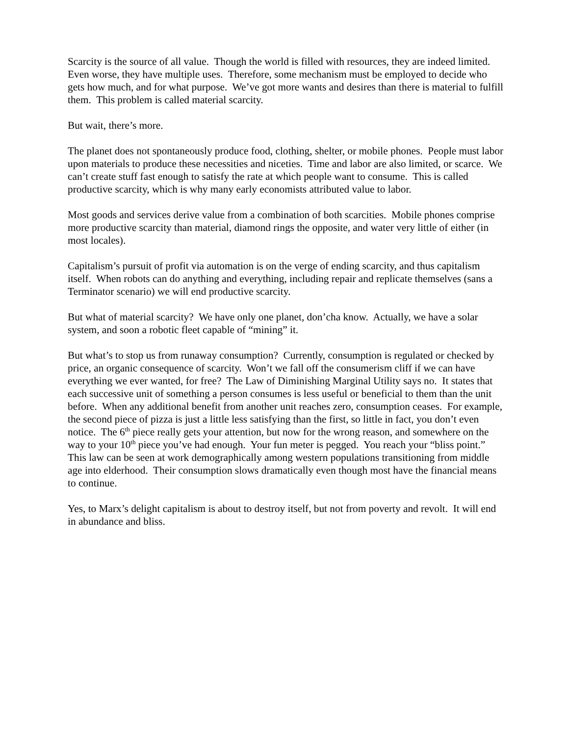Scarcity is the source of all value. Though the world is filled with resources, they are indeed limited. Even worse, they have multiple uses. Therefore, some mechanism must be employed to decide who gets how much, and for what purpose. We’ve got more wants and desires than there is material to fulfill them. This problem is called material scarcity.
But wait, there’s more.
The planet does not spontaneously produce food, clothing, shelter, or mobile phones. People must labor upon materials to produce these necessities and niceties. Time and labor are also limited, or scarce. We can’t create stuff fast enough to satisfy the rate at which people want to consume. This is called productive scarcity, which is why many early economists attributed value to labor.
Most goods and services derive value from a combination of both scarcities. Mobile phones comprise more productive scarcity than material, diamond rings the opposite, and water very little of either (in most locales).
Capitalism’s pursuit of profit via automation is on the verge of ending scarcity, and thus capitalism itself. When robots can do anything and everything, including repair and replicate themselves (sans a Terminator scenario) we will end productive scarcity.
But what of material scarcity? We have only one planet, don’cha know. Actually, we have a solar system, and soon a robotic fleet capable of “mining” it.
But what’s to stop us from runaway consumption? Currently, consumption is regulated or checked by price, an organic consequence of scarcity. Won’t we fall off the consumerism cliff if we can have everything we ever wanted, for free? The Law of Diminishing Marginal Utility says no. It states that each successive unit of something a person consumes is less useful or beneficial to them than the unit before. When any additional benefit from another unit reaches zero, consumption ceases. For example, the second piece of pizza is just a little less satisfying than the first, so little in fact, you don’t even notice. The 6<sup>th</sup> piece really gets your attention, but now for the wrong reason, and somewhere on the way to your 10<sup>th</sup> piece you’ve had enough. Your fun meter is pegged. You reach your “bliss point.” This law can be seen at work demographically among western populations transitioning from middle age into elderhood. Their consumption slows dramatically even though most have the financial means to continue.
Yes, to Marx’s delight capitalism is about to destroy itself, but not from poverty and revolt. It will end in abundance and bliss.